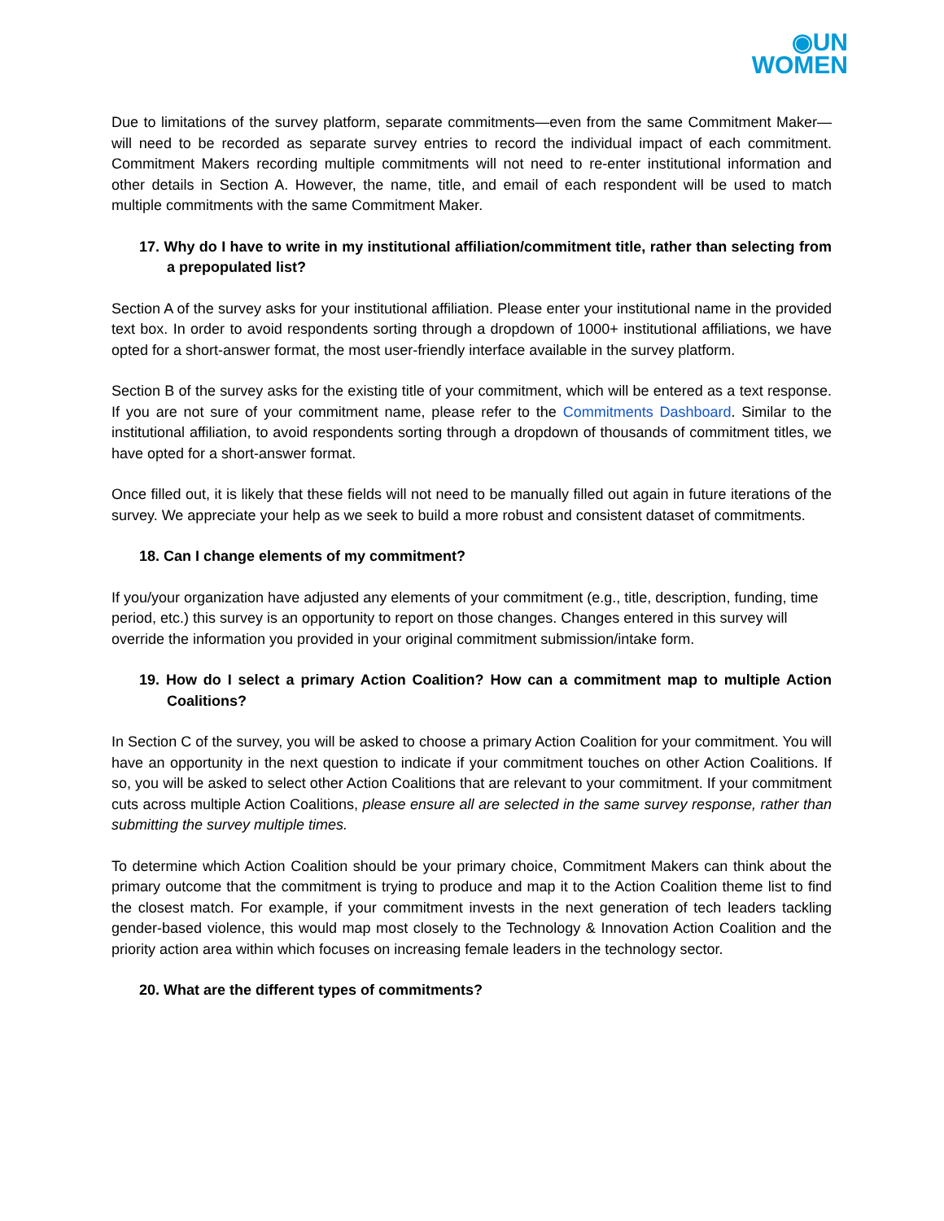◉UN
WOMEN
Due to limitations of the survey platform, separate commitments—even from the same Commitment Maker—will need to be recorded as separate survey entries to record the individual impact of each commitment. Commitment Makers recording multiple commitments will not need to re-enter institutional information and other details in Section A. However, the name, title, and email of each respondent will be used to match multiple commitments with the same Commitment Maker.
17. Why do I have to write in my institutional affiliation/commitment title, rather than selecting from a prepopulated list?
Section A of the survey asks for your institutional affiliation. Please enter your institutional name in the provided text box. In order to avoid respondents sorting through a dropdown of 1000+ institutional affiliations, we have opted for a short-answer format, the most user-friendly interface available in the survey platform.
Section B of the survey asks for the existing title of your commitment, which will be entered as a text response. If you are not sure of your commitment name, please refer to the Commitments Dashboard. Similar to the institutional affiliation, to avoid respondents sorting through a dropdown of thousands of commitment titles, we have opted for a short-answer format.
Once filled out, it is likely that these fields will not need to be manually filled out again in future iterations of the survey. We appreciate your help as we seek to build a more robust and consistent dataset of commitments.
18. Can I change elements of my commitment?
If you/your organization have adjusted any elements of your commitment (e.g., title, description, funding, time period, etc.) this survey is an opportunity to report on those changes. Changes entered in this survey will override the information you provided in your original commitment submission/intake form.
19. How do I select a primary Action Coalition? How can a commitment map to multiple Action Coalitions?
In Section C of the survey, you will be asked to choose a primary Action Coalition for your commitment. You will have an opportunity in the next question to indicate if your commitment touches on other Action Coalitions. If so, you will be asked to select other Action Coalitions that are relevant to your commitment. If your commitment cuts across multiple Action Coalitions, please ensure all are selected in the same survey response, rather than submitting the survey multiple times.
To determine which Action Coalition should be your primary choice, Commitment Makers can think about the primary outcome that the commitment is trying to produce and map it to the Action Coalition theme list to find the closest match. For example, if your commitment invests in the next generation of tech leaders tackling gender-based violence, this would map most closely to the Technology & Innovation Action Coalition and the priority action area within which focuses on increasing female leaders in the technology sector.
20. What are the different types of commitments?